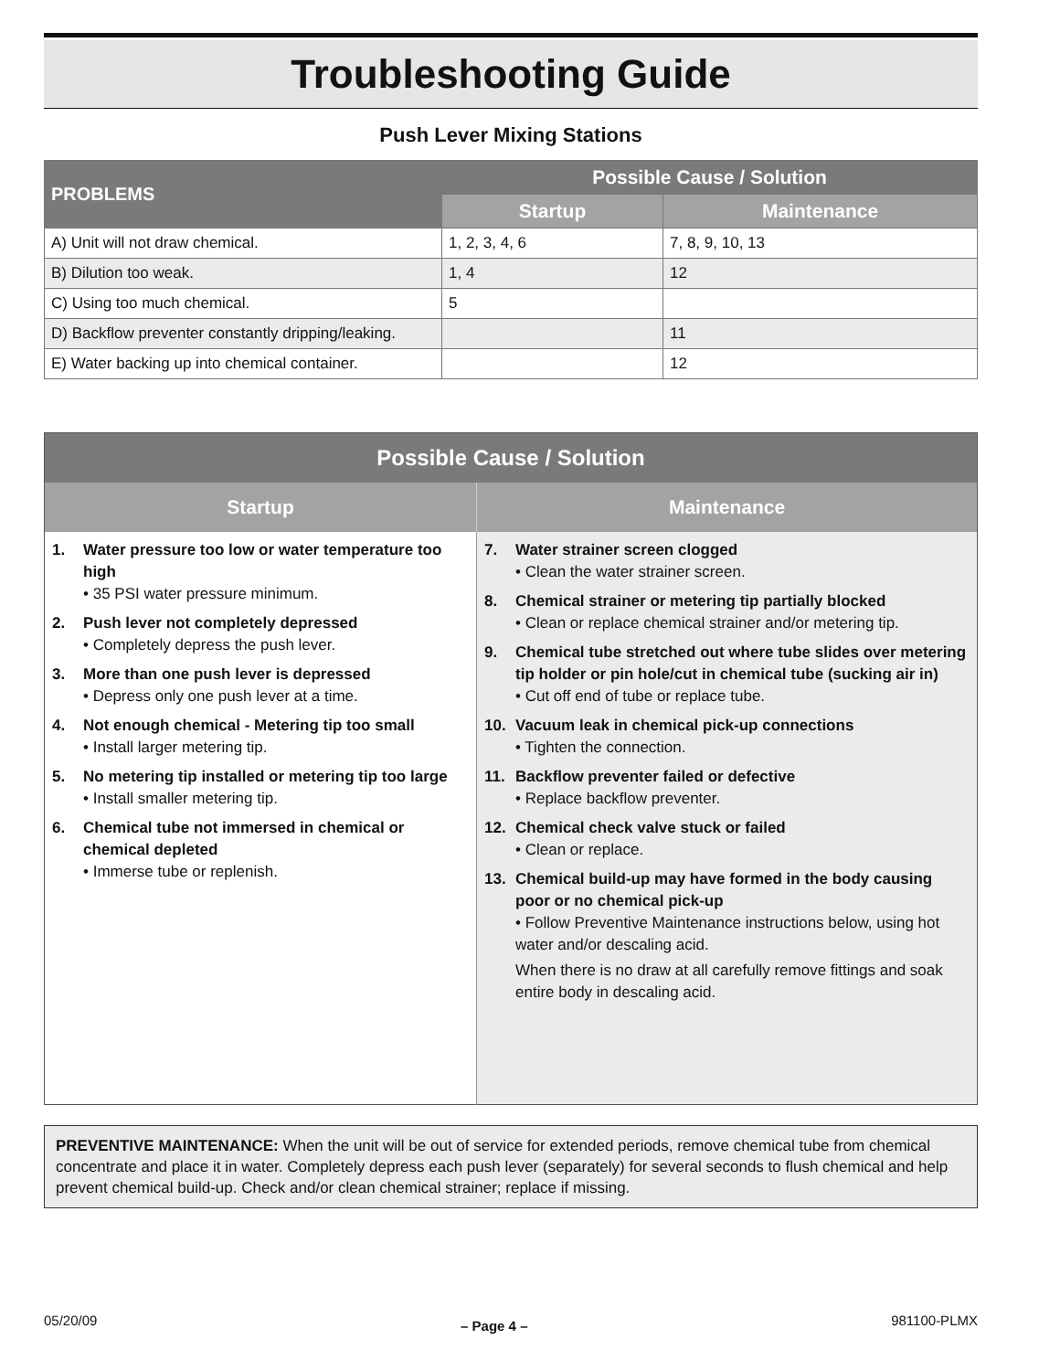Troubleshooting Guide
Push Lever Mixing Stations
| PROBLEMS | Possible Cause / Solution | |
| --- | --- | --- |
| | Startup | Maintenance |
| A) Unit will not draw chemical. | 1, 2, 3, 4, 6 | 7, 8, 9, 10, 13 |
| B) Dilution too weak. | 1, 4 | 12 |
| C) Using too much chemical. | 5 | |
| D) Backflow preventer constantly dripping/leaking. | | 11 |
| E) Water backing up into chemical container. | | 12 |
| Possible Cause / Solution | |
| --- | --- |
| Startup | Maintenance |
| 1. Water pressure too low or water temperature too high • 35 PSI water pressure minimum. 2. Push lever not completely depressed • Completely depress the push lever. 3. More than one push lever is depressed • Depress only one push lever at a time. 4. Not enough chemical - Metering tip too small • Install larger metering tip. 5. No metering tip installed or metering tip too large • Install smaller metering tip. 6. Chemical tube not immersed in chemical or chemical depleted • Immerse tube or replenish. | 7. Water strainer screen clogged • Clean the water strainer screen. 8. Chemical strainer or metering tip partially blocked • Clean or replace chemical strainer and/or metering tip. 9. Chemical tube stretched out where tube slides over metering tip holder or pin hole/cut in chemical tube (sucking air in) • Cut off end of tube or replace tube. 10. Vacuum leak in chemical pick-up connections • Tighten the connection. 11. Backflow preventer failed or defective • Replace backflow preventer. 12. Chemical check valve stuck or failed • Clean or replace. 13. Chemical build-up may have formed in the body causing poor or no chemical pick-up • Follow Preventive Maintenance instructions below, using hot water and/or descaling acid. When there is no draw at all carefully remove fittings and soak entire body in descaling acid. |
PREVENTIVE MAINTENANCE: When the unit will be out of service for extended periods, remove chemical tube from chemical concentrate and place it in water. Completely depress each push lever (separately) for several seconds to flush chemical and help prevent chemical build-up. Check and/or clean chemical strainer; replace if missing.
05/20/09 – Page 4 – 981100-PLMX